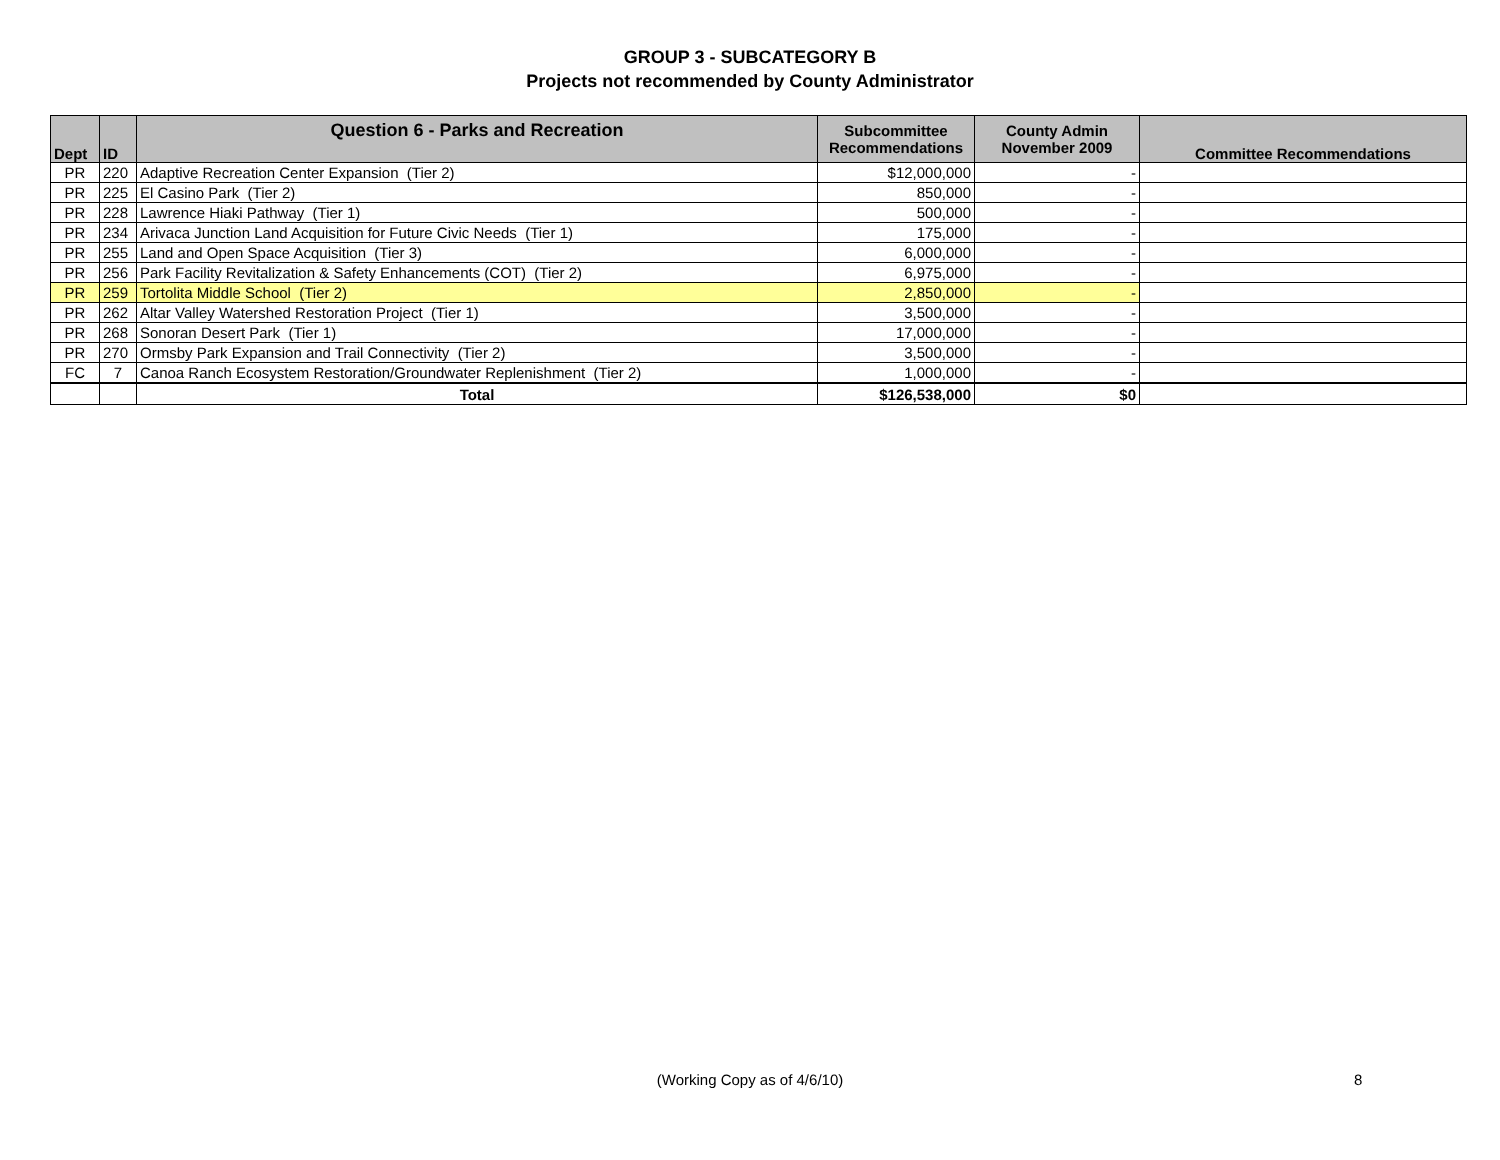GROUP 3 - SUBCATEGORY B
Projects not recommended by County Administrator
| Dept | ID | Question 6 - Parks and Recreation | Subcommittee Recommendations | County Admin November 2009 | Committee Recommendations |
| --- | --- | --- | --- | --- | --- |
| PR | 220 | Adaptive Recreation Center Expansion (Tier 2) | $12,000,000 | - | |
| PR | 225 | El Casino Park (Tier 2) | 850,000 | - | |
| PR | 228 | Lawrence Hiaki Pathway (Tier 1) | 500,000 | - | |
| PR | 234 | Arivaca Junction Land Acquisition for Future Civic Needs (Tier 1) | 175,000 | - | |
| PR | 255 | Land and Open Space Acquisition (Tier 3) | 6,000,000 | - | |
| PR | 256 | Park Facility Revitalization & Safety Enhancements (COT) (Tier 2) | 6,975,000 | - | |
| PR | 259 | Tortolita Middle School (Tier 2) | 2,850,000 | - | |
| PR | 262 | Altar Valley Watershed Restoration Project (Tier 1) | 3,500,000 | - | |
| PR | 268 | Sonoran Desert Park (Tier 1) | 17,000,000 | - | |
| PR | 270 | Ormsby Park Expansion and Trail Connectivity (Tier 2) | 3,500,000 | - | |
| FC | 7 | Canoa Ranch Ecosystem Restoration/Groundwater Replenishment (Tier 2) | 1,000,000 | - | |
| | | Total | $126,538,000 | $0 | |
(Working Copy as of 4/6/10) 8